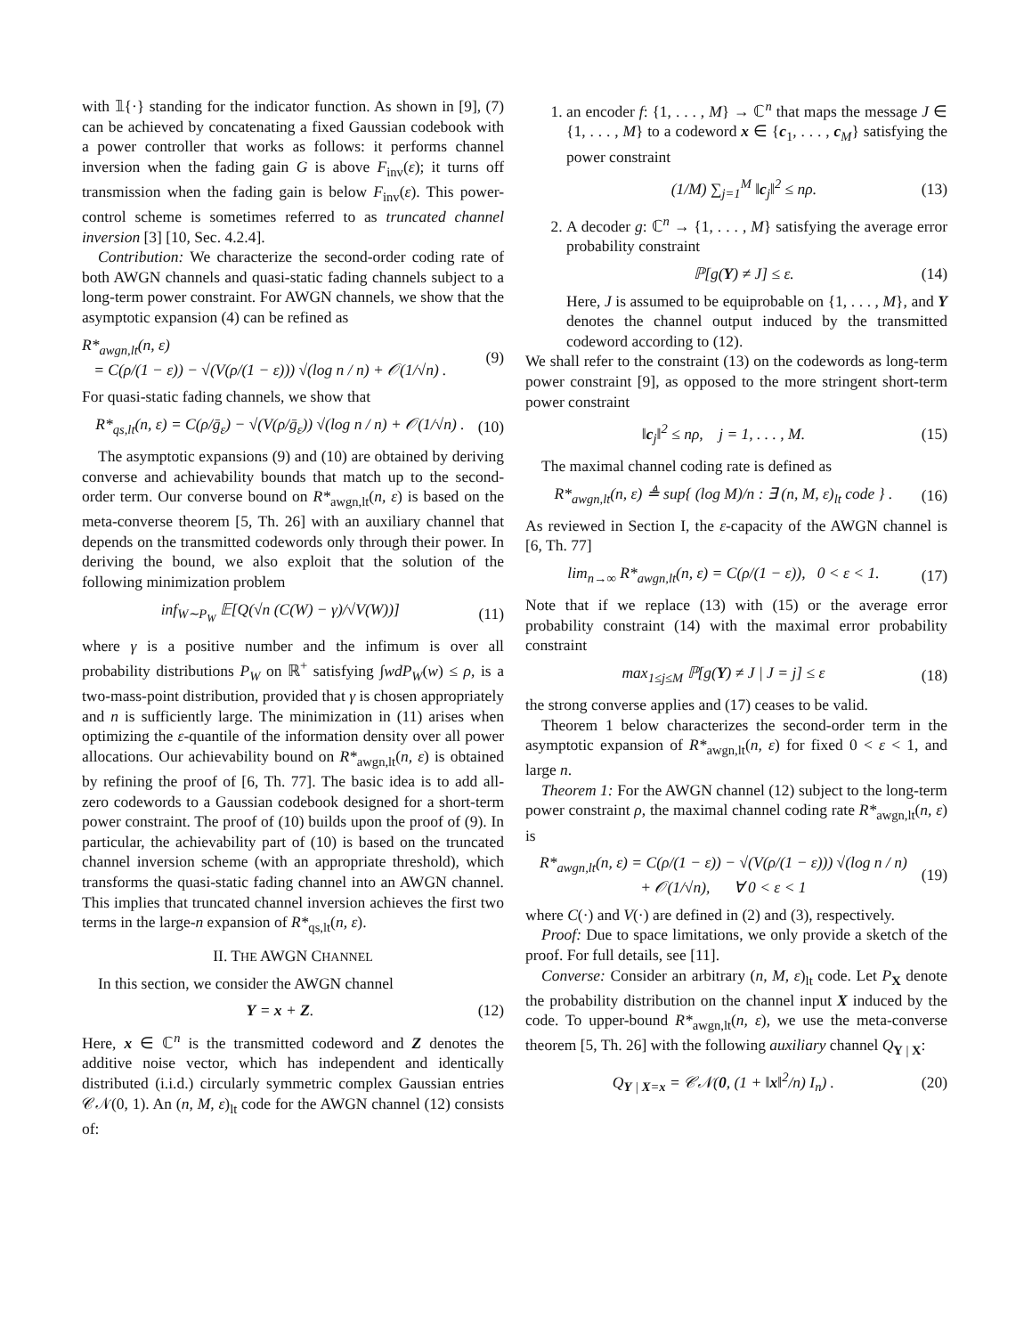with 𝟙{·} standing for the indicator function. As shown in [9], (7) can be achieved by concatenating a fixed Gaussian codebook with a power controller that works as follows: it performs channel inversion when the fading gain G is above F<sub>inv</sub>(ε); it turns off transmission when the fading gain is below F<sub>inv</sub>(ε). This power-control scheme is sometimes referred to as truncated channel inversion [3] [10, Sec. 4.2.4].
Contribution: We characterize the second-order coding rate of both AWGN channels and quasi-static fading channels subject to a long-term power constraint. For AWGN channels, we show that the asymptotic expansion (4) can be refined as
R*<sub>awgn,lt</sub>(n, ε)
= C(ρ/(1 − ε)) − √(V(ρ/(1 − ε))) √(log n / n) + 𝒪(1/√n) . (9)
For quasi-static fading channels, we show that
R*<sub>qs,lt</sub>(n, ε) = C(ρ/ḡ<sub>ε</sub>) − √(V(ρ/ḡ<sub>ε</sub>)) √(log n / n) + 𝒪(1/√n) . (10)
The asymptotic expansions (9) and (10) are obtained by deriving converse and achievability bounds that match up to the second-order term. Our converse bound on R*<sub>awgn,lt</sub>(n, ε) is based on the meta-converse theorem [5, Th. 26] with an auxiliary channel that depends on the transmitted codewords only through their power. In deriving the bound, we also exploit that the solution of the following minimization problem
inf<sub>W∼P<sub>W</sub></sub> 𝔼[Q(√n (C(W) − γ)/√V(W))] (11)
where γ is a positive number and the infimum is over all probability distributions P<sub>W</sub> on ℝ<sup>+</sup> satisfying ∫wdP<sub>W</sub>(w) ≤ ρ, is a two-mass-point distribution, provided that γ is chosen appropriately and n is sufficiently large. The minimization in (11) arises when optimizing the ε-quantile of the information density over all power allocations. Our achievability bound on R*<sub>awgn,lt</sub>(n, ε) is obtained by refining the proof of [6, Th. 77]. The basic idea is to add all-zero codewords to a Gaussian codebook designed for a short-term power constraint. The proof of (10) builds upon the proof of (9). In particular, the achievability part of (10) is based on the truncated channel inversion scheme (with an appropriate threshold), which transforms the quasi-static fading channel into an AWGN channel. This implies that truncated channel inversion achieves the first two terms in the large-n expansion of R*<sub>qs,lt</sub>(n, ε).
II. THE AWGN CHANNEL
In this section, we consider the AWGN channel
Y = x + Z. (12)
Here, x ∈ ℂ<sup>n</sup> is the transmitted codeword and Z denotes the additive noise vector, which has independent and identically distributed (i.i.d.) circularly symmetric complex Gaussian entries 𝒞𝒩(0, 1). An (n, M, ε)<sub>lt</sub> code for the AWGN channel (12) consists of:
1. an encoder f: {1, . . . , M} → ℂ<sup>n</sup> that maps the message J ∈ {1, . . . , M} to a codeword x ∈ {c<sub>1</sub>, . . . , c<sub>M</sub>} satisfying the power constraint
(1/M) ∑<sub>j=1</sub><sup>M</sup> ‖c<sub>j</sub>‖<sup>2</sup> ≤ nρ. (13)
2. A decoder g: ℂ<sup>n</sup> → {1, . . . , M} satisfying the average error probability constraint
ℙ[g(Y) ≠ J] ≤ ε. (14)
Here, J is assumed to be equiprobable on {1, . . . , M}, and Y denotes the channel output induced by the transmitted codeword according to (12).
We shall refer to the constraint (13) on the codewords as long-term power constraint [9], as opposed to the more stringent short-term power constraint
‖c<sub>j</sub>‖<sup>2</sup> ≤ nρ, j = 1, . . . , M. (15)
The maximal channel coding rate is defined as
R*<sub>awgn,lt</sub>(n, ε) ≜ sup{ (log M)/n : ∃ (n, M, ε)<sub>lt</sub> code } . (16)
As reviewed in Section I, the ε-capacity of the AWGN channel is [6, Th. 77]
lim<sub>n→∞</sub> R*<sub>awgn,lt</sub>(n, ε) = C(ρ/(1 − ε)), 0 < ε < 1. (17)
Note that if we replace (13) with (15) or the average error probability constraint (14) with the maximal error probability constraint
max<sub>1≤j≤M</sub> ℙ[g(Y) ≠ J | J = j] ≤ ε (18)
the strong converse applies and (17) ceases to be valid.
Theorem 1 below characterizes the second-order term in the asymptotic expansion of R*<sub>awgn,lt</sub>(n, ε) for fixed 0 < ε < 1, and large n.
Theorem 1: For the AWGN channel (12) subject to the long-term power constraint ρ, the maximal channel coding rate R*<sub>awgn,lt</sub>(n, ε) is
R*<sub>awgn,lt</sub>(n, ε) = C(ρ/(1 − ε)) − √(V(ρ/(1 − ε))) √(log n / n)
+ 𝒪(1/√n), ∀ 0 < ε < 1 (19)
where C(·) and V(·) are defined in (2) and (3), respectively.
Proof: Due to space limitations, we only provide a sketch of the proof. For full details, see [11].
Converse: Consider an arbitrary (n, M, ε)<sub>lt</sub> code. Let P<sub>X</sub> denote the probability distribution on the channel input X induced by the code. To upper-bound R*<sub>awgn,lt</sub>(n, ε), we use the meta-converse theorem [5, Th. 26] with the following auxiliary channel Q<sub>Y | X</sub>:
Q<sub>Y | X=x</sub> = 𝒞𝒩(0, (1 + ‖x‖<sup>2</sup>/n) I<sub>n</sub>) . (20)